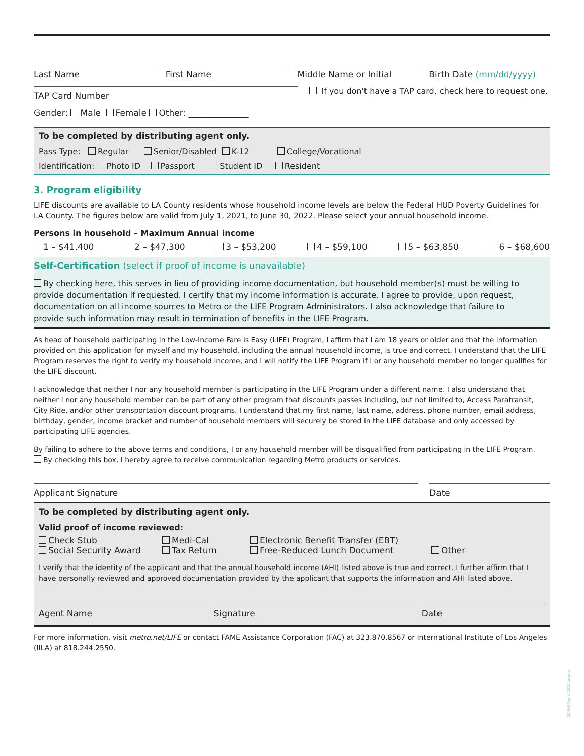Last Name First Name Middle Name or Initial Birth Date (mm/dd/yyyy)
TAP Card Number
If you don't have a TAP card, check here to request one.
Gender: Male Female Other: ______________
To be completed by distributing agent only.
Pass Type: Regular Senior/Disabled K-12 College/Vocational
Identification: Photo ID Passport Student ID Resident
3. Program eligibility
LIFE discounts are available to LA County residents whose household income levels are below the Federal HUD Poverty Guidelines for LA County. The figures below are valid from July 1, 2021, to June 30, 2022. Please select your annual household income.
Persons in household – Maximum Annual income
1 – $41,400 2 – $47,300 3 – $53,200 4 – $59,100 5 – $63,850 6 – $68,600
Self-Certification (select if proof of income is unavailable)
By checking here, this serves in lieu of providing income documentation, but household member(s) must be willing to provide documentation if requested. I certify that my income information is accurate. I agree to provide, upon request, documentation on all income sources to Metro or the LIFE Program Administrators. I also acknowledge that failure to provide such information may result in termination of benefits in the LIFE Program.
As head of household participating in the Low-Income Fare is Easy (LIFE) Program, I affirm that I am 18 years or older and that the information provided on this application for myself and my household, including the annual household income, is true and correct. I understand that the LIFE Program reserves the right to verify my household income, and I will notify the LIFE Program if I or any household member no longer qualifies for the LIFE discount.
I acknowledge that neither I nor any household member is participating in the LIFE Program under a different name. I also understand that neither I nor any household member can be part of any other program that discounts passes including, but not limited to, Access Paratransit, City Ride, and/or other transportation discount programs. I understand that my first name, last name, address, phone number, email address, birthday, gender, income bracket and number of household members will securely be stored in the LIFE database and only accessed by participating LIFE agencies.
By failing to adhere to the above terms and conditions, I or any household member will be disqualified from participating in the LIFE Program.
By checking this box, I hereby agree to receive communication regarding Metro products or services.
Applicant Signature Date
To be completed by distributing agent only.
Valid proof of income reviewed:
Check Stub
Social Security Award
Medi-Cal
Tax Return
Electronic Benefit Transfer (EBT)
Free-Reduced Lunch Document
Other
I verify that the identity of the applicant and that the annual household income (AHI) listed above is true and correct. I further affirm that I have personally reviewed and approved documentation provided by the applicant that supports the information and AHI listed above.
Agent Name Signature Date
For more information, visit metro.net/LIFE or contact FAME Assistance Corporation (FAC) at 323.870.8567 or International Institute of Los Angeles (IILA) at 818.244.2550.
22-0436bg ©2021 lacmta